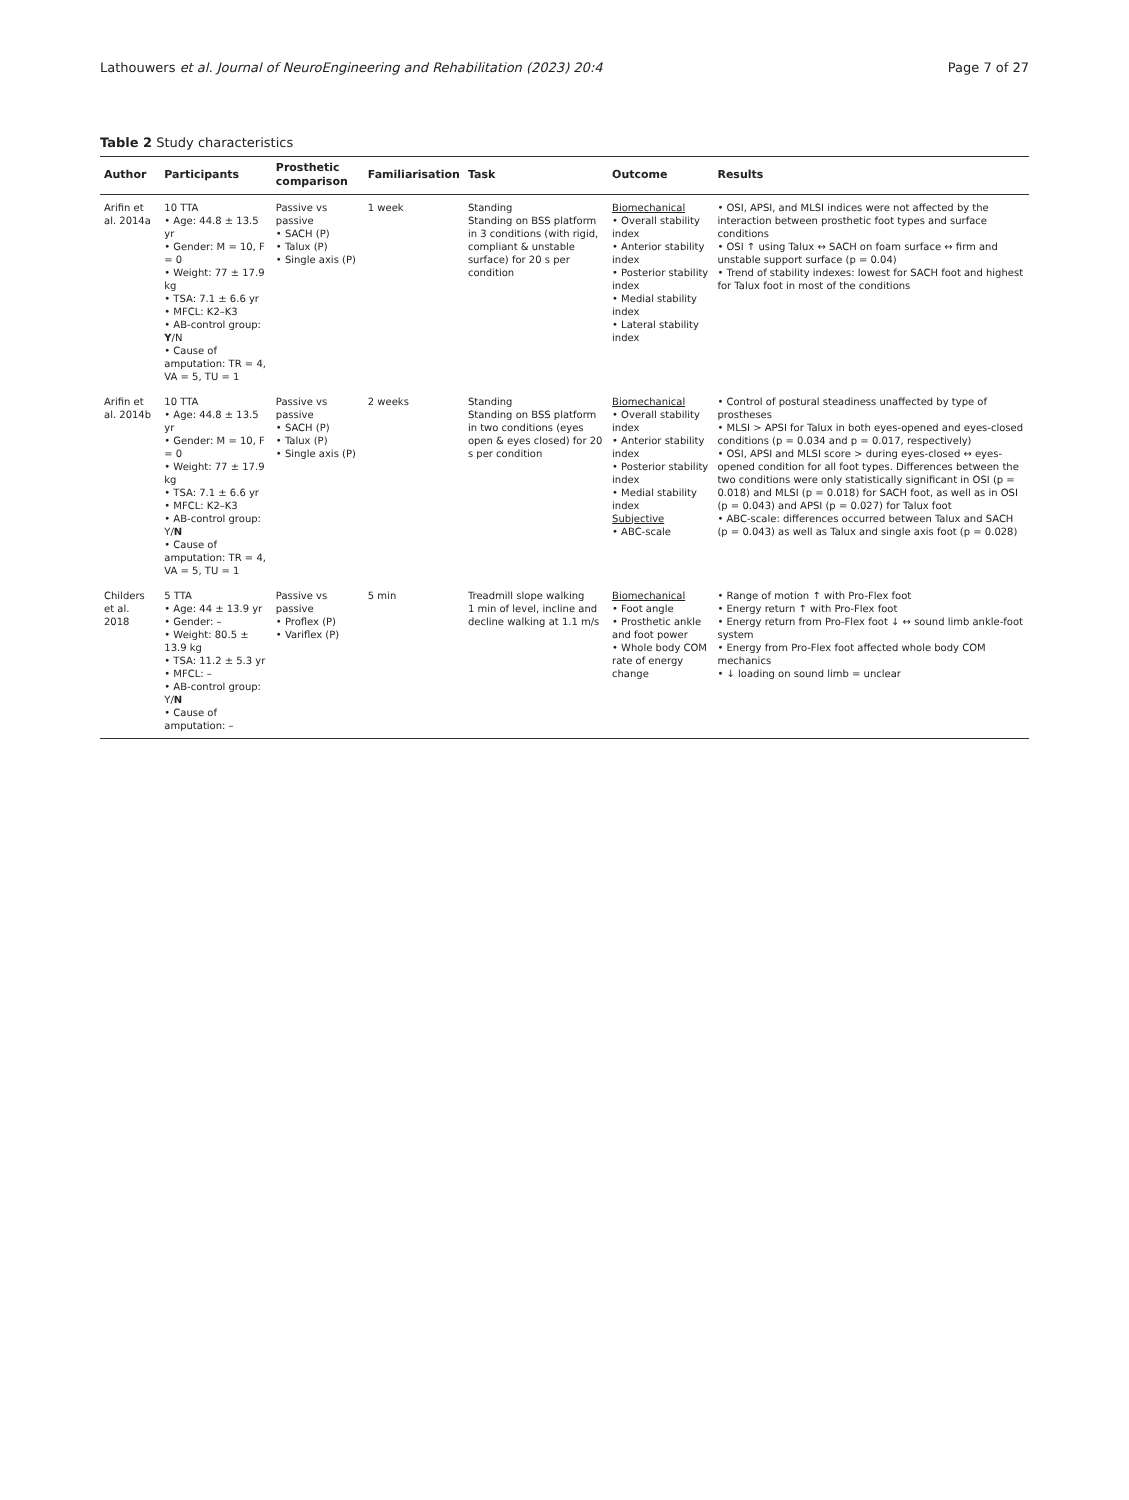Lathouwers et al. Journal of NeuroEngineering and Rehabilitation (2023) 20:4 Page 7 of 27
Table 2 Study characteristics
| Author | Participants | Prosthetic comparison | Familiarisation | Task | Outcome | Results |
| --- | --- | --- | --- | --- | --- | --- |
| Arifin et al. 2014a | 10 TTA • Age: 44.8 ± 13.5 yr • Gender: M = 10, F = 0 • Weight: 77 ± 17.9 kg • TSA: 7.1 ± 6.6 yr • MFCL: K2–K3 • AB-control group: Y /N • Cause of amputation: TR = 4, VA = 5, TU = 1 | Passive vs passive • SACH (P) • Talux (P) • Single axis (P) | 1 week | Standing Standing on BSS platform in 3 conditions (with rigid, compliant & unstable surface) for 20 s per condition | Biomechanical • Overall stability index • Anterior stability index • Posterior stability index • Medial stability index • Lateral stability index | • OSI, APSI, and MLSI indices were not affected by the interaction between prosthetic foot types and surface conditions • OSI ↑ using Talux ↔ SACH on foam surface ↔ firm and unstable support surface (p = 0.04) • Trend of stability indexes: lowest for SACH foot and highest for Talux foot in most of the conditions |
| Arifin et al. 2014b | 10 TTA • Age: 44.8 ± 13.5 yr • Gender: M = 10, F = 0 • Weight: 77 ± 17.9 kg • TSA: 7.1 ± 6.6 yr • MFCL: K2–K3 • AB-control group: Y/ N • Cause of amputation: TR = 4, VA = 5, TU = 1 | Passive vs passive • SACH (P) • Talux (P) • Single axis (P) | 2 weeks | Standing Standing on BSS platform in two conditions (eyes open & eyes closed) for 20 s per condition | Biomechanical • Overall stability index • Anterior stability index • Posterior stability index • Medial stability index Subjective • ABC-scale | • Control of postural steadiness unaffected by type of prostheses • MLSI > APSI for Talux in both eyes-opened and eyes-closed conditions (p = 0.034 and p = 0.017, respectively) • OSI, APSI and MLSI score > during eyes-closed ↔ eyes-opened condition for all foot types. Differences between the two conditions were only statistically significant in OSI (p = 0.018) and MLSI (p = 0.018) for SACH foot, as well as in OSI (p = 0.043) and APSI (p = 0.027) for Talux foot • ABC-scale: differences occurred between Talux and SACH (p = 0.043) as well as Talux and single axis foot (p = 0.028) |
| Childers et al. 2018 | 5 TTA • Age: 44 ± 13.9 yr • Gender: – • Weight: 80.5 ± 13.9 kg • TSA: 11.2 ± 5.3 yr • MFCL: – • AB-control group: Y/ N • Cause of amputation: – | Passive vs passive • Proflex (P) • Variflex (P) | 5 min | Treadmill slope walking 1 min of level, incline and decline walking at 1.1 m/s | Biomechanical • Foot angle • Prosthetic ankle and foot power • Whole body COM rate of energy change | • Range of motion ↑ with Pro-Flex foot • Energy return ↑ with Pro-Flex foot • Energy return from Pro-Flex foot ↓ ↔ sound limb ankle-foot system • Energy from Pro-Flex foot affected whole body COM mechanics • ↓ loading on sound limb = unclear |